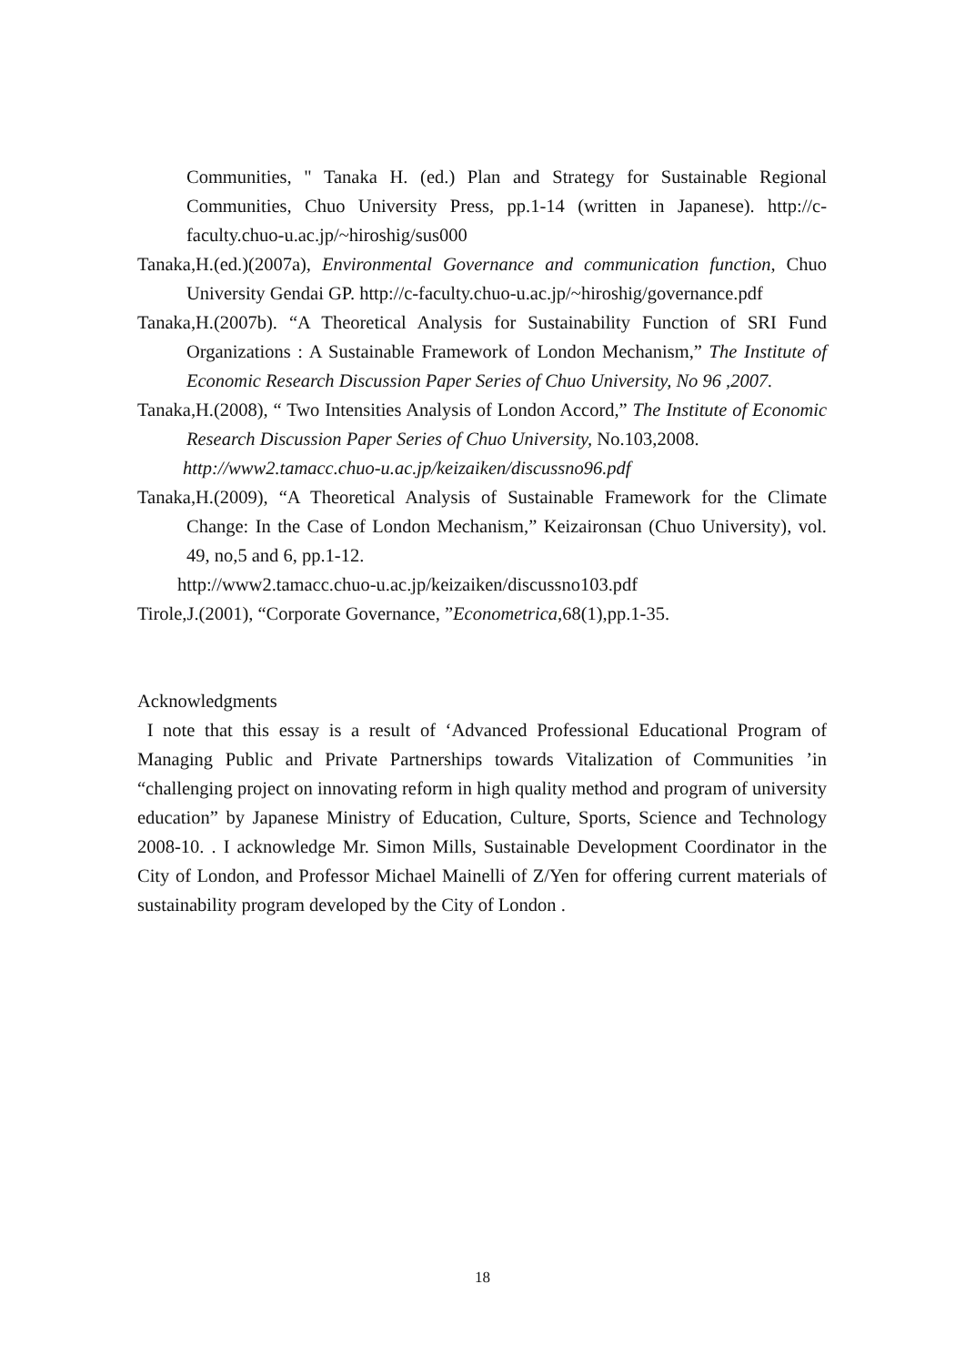Communities, " Tanaka H. (ed.) Plan and Strategy for Sustainable Regional Communities, Chuo University Press, pp.1-14 (written in Japanese). http://c-faculty.chuo-u.ac.jp/~hiroshig/sus000
Tanaka,H.(ed.)(2007a), Environmental Governance and communication function, Chuo University Gendai GP. http://c-faculty.chuo-u.ac.jp/~hiroshig/governance.pdf
Tanaka,H.(2007b). “A Theoretical Analysis for Sustainability Function of SRI Fund Organizations : A Sustainable Framework of London Mechanism,” The Institute of Economic Research Discussion Paper Series of Chuo University, No 96 ,2007.
Tanaka,H.(2008), “ Two Intensities Analysis of London Accord,” The Institute of Economic Research Discussion Paper Series of Chuo University, No.103,2008.
http://www2.tamacc.chuo-u.ac.jp/keizaiken/discussno96.pdf
Tanaka,H.(2009), “A Theoretical Analysis of Sustainable Framework for the Climate Change: In the Case of London Mechanism,” Keizaironsan (Chuo University), vol. 49, no,5 and 6, pp.1-12.
http://www2.tamacc.chuo-u.ac.jp/keizaiken/discussno103.pdf
Tirole,J.(2001), “Corporate Governance, ”Econometrica,68(1),pp.1-35.
Acknowledgments
I note that this essay is a result of ‘Advanced Professional Educational Program of Managing Public and Private Partnerships towards Vitalization of Communities ’in “challenging project on innovating reform in high quality method and program of university education” by Japanese Ministry of Education, Culture, Sports, Science and Technology 2008-10. . I acknowledge Mr. Simon Mills, Sustainable Development Coordinator in the City of London, and Professor Michael Mainelli of Z/Yen for offering current materials of sustainability program developed by the City of London .
18